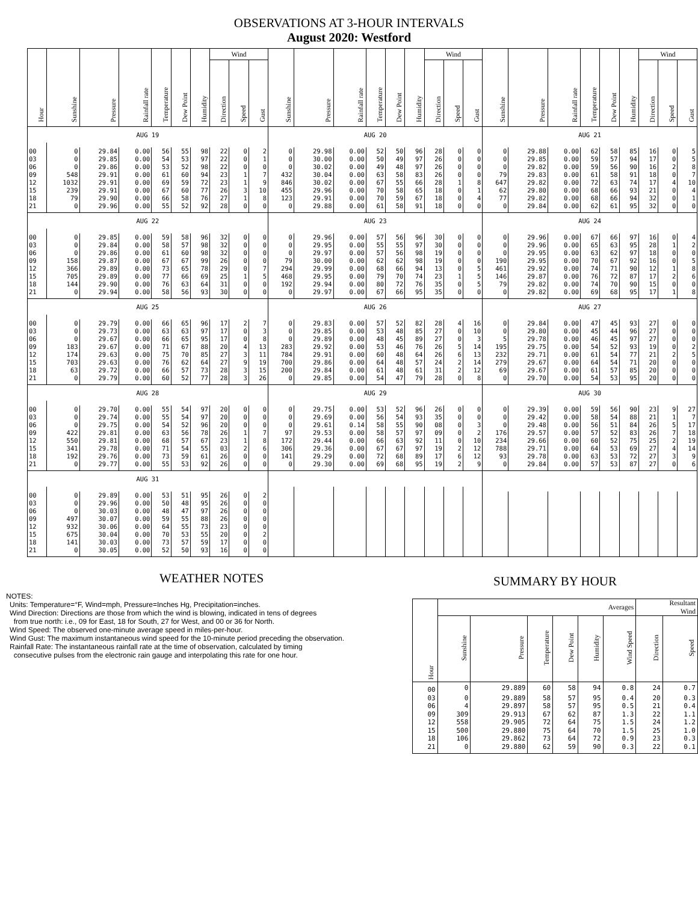OBSERVATIONS AT 3-HOUR INTERVALS
August 2020: Westford
| Hour | Sunshine | Pressure | Rainfall rate | Temperature | Dew Point | Humidity | Wind | | | Sunshine | Pressure | Rainfall rate | Temperature | Dew Point | Humidity | Wind | | | Sunshine | Pressure | Rainfall rate | Temperature | Dew Point | Humidity | Wind | | |
| --- | --- | --- | --- | --- | --- | --- | --- | --- | --- | --- | --- | --- | --- | --- | --- | --- | --- | --- | --- | --- | --- | --- | --- | --- | --- | --- | --- |
| | | | | | | | Direction | Speed | Gust | | | | | | | Direction | Speed | Gust | | | | | | | Direction | Speed | Gust |
| AUG 19 | | | | | | | | | | AUG 20 | | | | | | | | | AUG 21 | | | | | | | | |
| 00 | 0 | 29.84 | 0.00 | 56 | 55 | 98 | 22 | 0 | 2 | 0 | 29.98 | 0.00 | 52 | 50 | 96 | 28 | 0 | 0 | 0 | 29.88 | 0.00 | 62 | 58 | 85 | 16 | 0 | 5 |
| 03 | 0 | 29.85 | 0.00 | 54 | 53 | 97 | 22 | 0 | 1 | 0 | 30.00 | 0.00 | 50 | 49 | 97 | 26 | 0 | 0 | 0 | 29.85 | 0.00 | 59 | 57 | 94 | 17 | 0 | 5 |
| 06 | 0 | 29.86 | 0.00 | 53 | 52 | 98 | 22 | 0 | 0 | 0 | 30.02 | 0.00 | 49 | 48 | 97 | 26 | 0 | 0 | 0 | 29.82 | 0.00 | 59 | 56 | 90 | 16 | 2 | 8 |
| 09 | 548 | 29.91 | 0.00 | 61 | 60 | 94 | 23 | 1 | 7 | 432 | 30.04 | 0.00 | 63 | 58 | 83 | 26 | 0 | 0 | 79 | 29.83 | 0.00 | 61 | 58 | 91 | 18 | 0 | 7 |
| 12 | 1032 | 29.91 | 0.00 | 69 | 59 | 72 | 23 | 1 | 9 | 846 | 30.02 | 0.00 | 67 | 55 | 66 | 28 | 1 | 8 | 647 | 29.82 | 0.00 | 72 | 63 | 74 | 17 | 4 | 10 |
| 15 | 239 | 29.91 | 0.00 | 67 | 60 | 77 | 26 | 3 | 10 | 455 | 29.96 | 0.00 | 70 | 58 | 65 | 18 | 0 | 1 | 62 | 29.80 | 0.00 | 68 | 66 | 93 | 21 | 0 | 4 |
| 18 | 79 | 29.90 | 0.00 | 66 | 58 | 76 | 27 | 1 | 8 | 123 | 29.91 | 0.00 | 70 | 59 | 67 | 18 | 0 | 4 | 77 | 29.82 | 0.00 | 68 | 66 | 94 | 32 | 0 | 1 |
| 21 | 0 | 29.96 | 0.00 | 55 | 52 | 92 | 28 | 0 | 0 | 0 | 29.88 | 0.00 | 61 | 58 | 91 | 18 | 0 | 0 | 0 | 29.84 | 0.00 | 62 | 61 | 95 | 32 | 0 | 0 |
| AUG 22 | | | | | | | | | | AUG 23 | | | | | | | | | AUG 24 | | | | | | | | |
| 00 | 0 | 29.85 | 0.00 | 59 | 58 | 96 | 32 | 0 | 0 | 0 | 29.96 | 0.00 | 57 | 56 | 96 | 30 | 0 | 0 | 0 | 29.96 | 0.00 | 67 | 66 | 97 | 16 | 0 | 4 |
| 03 | 0 | 29.84 | 0.00 | 58 | 57 | 98 | 32 | 0 | 0 | 0 | 29.95 | 0.00 | 55 | 55 | 97 | 30 | 0 | 0 | 0 | 29.96 | 0.00 | 65 | 63 | 95 | 28 | 1 | 2 |
| 06 | 0 | 29.86 | 0.00 | 61 | 60 | 98 | 32 | 0 | 0 | 0 | 29.97 | 0.00 | 57 | 56 | 98 | 19 | 0 | 0 | 0 | 29.95 | 0.00 | 63 | 62 | 97 | 18 | 0 | 0 |
| 09 | 158 | 29.87 | 0.00 | 67 | 67 | 99 | 26 | 0 | 0 | 79 | 30.00 | 0.00 | 62 | 62 | 98 | 19 | 0 | 0 | 190 | 29.95 | 0.00 | 70 | 67 | 92 | 16 | 0 | 5 |
| 12 | 366 | 29.89 | 0.00 | 73 | 65 | 78 | 29 | 0 | 7 | 294 | 29.99 | 0.00 | 68 | 66 | 94 | 13 | 0 | 5 | 461 | 29.92 | 0.00 | 74 | 71 | 90 | 12 | 1 | 8 |
| 15 | 705 | 29.89 | 0.00 | 77 | 66 | 69 | 25 | 1 | 5 | 468 | 29.95 | 0.00 | 79 | 70 | 74 | 23 | 1 | 5 | 146 | 29.87 | 0.00 | 76 | 72 | 87 | 17 | 2 | 6 |
| 18 | 144 | 29.90 | 0.00 | 76 | 63 | 64 | 31 | 0 | 0 | 192 | 29.94 | 0.00 | 80 | 72 | 76 | 35 | 0 | 5 | 79 | 29.82 | 0.00 | 74 | 70 | 90 | 15 | 0 | 0 |
| 21 | 0 | 29.94 | 0.00 | 58 | 56 | 93 | 30 | 0 | 0 | 0 | 29.97 | 0.00 | 67 | 66 | 95 | 35 | 0 | 0 | 0 | 29.82 | 0.00 | 69 | 68 | 95 | 17 | 1 | 8 |
| AUG 25 | | | | | | | | | | AUG 26 | | | | | | | | | AUG 27 | | | | | | | | |
| 00 | 0 | 29.79 | 0.00 | 66 | 65 | 96 | 17 | 2 | 7 | 0 | 29.83 | 0.00 | 57 | 52 | 82 | 28 | 4 | 16 | 0 | 29.84 | 0.00 | 47 | 45 | 93 | 27 | 0 | 0 |
| 03 | 0 | 29.73 | 0.00 | 63 | 63 | 97 | 17 | 0 | 3 | 0 | 29.85 | 0.00 | 53 | 48 | 85 | 27 | 0 | 10 | 0 | 29.80 | 0.00 | 45 | 44 | 96 | 27 | 0 | 0 |
| 06 | 0 | 29.67 | 0.00 | 66 | 65 | 95 | 17 | 0 | 8 | 0 | 29.89 | 0.00 | 48 | 45 | 89 | 27 | 0 | 3 | 5 | 29.78 | 0.00 | 46 | 45 | 97 | 27 | 0 | 0 |
| 09 | 183 | 29.67 | 0.00 | 71 | 67 | 88 | 20 | 4 | 13 | 283 | 29.92 | 0.00 | 53 | 46 | 76 | 26 | 5 | 14 | 195 | 29.75 | 0.00 | 54 | 52 | 93 | 19 | 0 | 2 |
| 12 | 174 | 29.63 | 0.00 | 75 | 70 | 85 | 27 | 3 | 11 | 784 | 29.91 | 0.00 | 60 | 48 | 64 | 26 | 6 | 13 | 232 | 29.71 | 0.00 | 61 | 54 | 77 | 21 | 2 | 5 |
| 15 | 703 | 29.63 | 0.00 | 76 | 62 | 64 | 27 | 9 | 19 | 700 | 29.86 | 0.00 | 64 | 48 | 57 | 24 | 2 | 14 | 279 | 29.67 | 0.00 | 64 | 54 | 71 | 20 | 0 | 0 |
| 18 | 63 | 29.72 | 0.00 | 66 | 57 | 73 | 28 | 3 | 15 | 200 | 29.84 | 0.00 | 61 | 48 | 61 | 31 | 2 | 12 | 69 | 29.67 | 0.00 | 61 | 57 | 85 | 20 | 0 | 0 |
| 21 | 0 | 29.79 | 0.00 | 60 | 52 | 77 | 28 | 3 | 26 | 0 | 29.85 | 0.00 | 54 | 47 | 79 | 28 | 0 | 8 | 0 | 29.70 | 0.00 | 54 | 53 | 95 | 20 | 0 | 0 |
| AUG 28 | | | | | | | | | | AUG 29 | | | | | | | | | AUG 30 | | | | | | | | |
| 00 | 0 | 29.70 | 0.00 | 55 | 54 | 97 | 20 | 0 | 0 | 0 | 29.75 | 0.00 | 53 | 52 | 96 | 26 | 0 | 0 | 0 | 29.39 | 0.00 | 59 | 56 | 90 | 23 | 9 | 27 |
| 03 | 0 | 29.74 | 0.00 | 55 | 54 | 97 | 20 | 0 | 0 | 0 | 29.69 | 0.00 | 56 | 54 | 93 | 35 | 0 | 0 | 0 | 29.42 | 0.00 | 58 | 54 | 88 | 21 | 1 | 7 |
| 06 | 0 | 29.75 | 0.00 | 54 | 52 | 96 | 20 | 0 | 0 | 0 | 29.61 | 0.14 | 58 | 55 | 90 | 08 | 0 | 3 | 0 | 29.48 | 0.00 | 56 | 51 | 84 | 26 | 5 | 17 |
| 09 | 422 | 29.81 | 0.00 | 63 | 56 | 78 | 26 | 1 | 7 | 97 | 29.53 | 0.00 | 58 | 57 | 97 | 09 | 0 | 2 | 176 | 29.57 | 0.00 | 57 | 52 | 83 | 26 | 7 | 18 |
| 12 | 550 | 29.81 | 0.00 | 68 | 57 | 67 | 23 | 1 | 8 | 172 | 29.44 | 0.00 | 66 | 63 | 92 | 11 | 0 | 10 | 234 | 29.66 | 0.00 | 60 | 52 | 75 | 25 | 2 | 19 |
| 15 | 341 | 29.78 | 0.00 | 71 | 54 | 55 | 03 | 2 | 6 | 306 | 29.36 | 0.00 | 67 | 67 | 97 | 19 | 2 | 12 | 788 | 29.71 | 0.00 | 64 | 53 | 69 | 27 | 4 | 14 |
| 18 | 192 | 29.76 | 0.00 | 73 | 59 | 61 | 26 | 0 | 0 | 141 | 29.29 | 0.00 | 72 | 68 | 89 | 17 | 6 | 12 | 93 | 29.78 | 0.00 | 63 | 53 | 72 | 27 | 3 | 9 |
| 21 | 0 | 29.77 | 0.00 | 55 | 53 | 92 | 26 | 0 | 0 | 0 | 29.30 | 0.00 | 69 | 68 | 95 | 19 | 2 | 9 | 0 | 29.84 | 0.00 | 57 | 53 | 87 | 27 | 0 | 6 |
| AUG 31 | | | | | | | | | | | | | | | | | | | | | | | | | | | |
| 00 | 0 | 29.89 | 0.00 | 53 | 51 | 95 | 26 | 0 | 2 | | | | | | | | | | | | | | | | | | |
| 03 | 0 | 29.96 | 0.00 | 50 | 48 | 95 | 26 | 0 | 0 | | | | | | | | | | | | | | | | | | |
| 06 | 0 | 30.03 | 0.00 | 48 | 47 | 97 | 26 | 0 | 0 | | | | | | | | | | | | | | | | | | |
| 09 | 497 | 30.07 | 0.00 | 59 | 55 | 88 | 26 | 0 | 0 | | | | | | | | | | | | | | | | | | |
| 12 | 932 | 30.06 | 0.00 | 64 | 55 | 73 | 23 | 0 | 0 | | | | | | | | | | | | | | | | | | |
| 15 | 675 | 30.04 | 0.00 | 70 | 53 | 55 | 20 | 0 | 2 | | | | | | | | | | | | | | | | | | |
| 18 | 141 | 30.03 | 0.00 | 73 | 57 | 59 | 17 | 0 | 0 | | | | | | | | | | | | | | | | | | |
| 21 | 0 | 30.05 | 0.00 | 52 | 50 | 93 | 16 | 0 | 0 | | | | | | | | | | | | | | | | | | |
WEATHER NOTES
NOTES:
Units: Temperature=°F, Wind=mph, Pressure=Inches Hg, Precipitation=inches.
Wind Direction: Directions are those from which the wind is blowing, indicated in tens of degrees
from true north: i.e., 09 for East, 18 for South, 27 for West, and 00 or 36 for North.
Wind Speed: The observed one-minute average speed in miles-per-hour.
Wind Gust: The maximum instantaneous wind speed for the 10-minute period preceding the observation.
Rainfall Rate: The instantaneous rainfall rate at the time of observation, calculated by timing
consecutive pulses from the electronic rain gauge and interpolating this rate for one hour.
SUMMARY BY HOUR
| Hour | Averages | | | | | | Resultant Wind | |
| --- | --- | --- | --- | --- | --- | --- | --- | --- |
| | Sunshine | Pressure | Temperature | Dew Point | Humidity | Wind Speed | Direction | Speed |
| 00 | 0 | 29.889 | 60 | 58 | 94 | 0.8 | 24 | 0.7 |
| 03 | 0 | 29.889 | 58 | 57 | 95 | 0.4 | 20 | 0.3 |
| 06 | 4 | 29.897 | 58 | 57 | 95 | 0.5 | 21 | 0.4 |
| 09 | 309 | 29.913 | 67 | 62 | 87 | 1.3 | 22 | 1.1 |
| 12 | 558 | 29.905 | 72 | 64 | 75 | 1.5 | 24 | 1.2 |
| 15 | 500 | 29.880 | 75 | 64 | 70 | 1.5 | 25 | 1.0 |
| 18 | 106 | 29.862 | 73 | 64 | 72 | 0.9 | 23 | 0.3 |
| 21 | 0 | 29.880 | 62 | 59 | 90 | 0.3 | 22 | 0.1 |